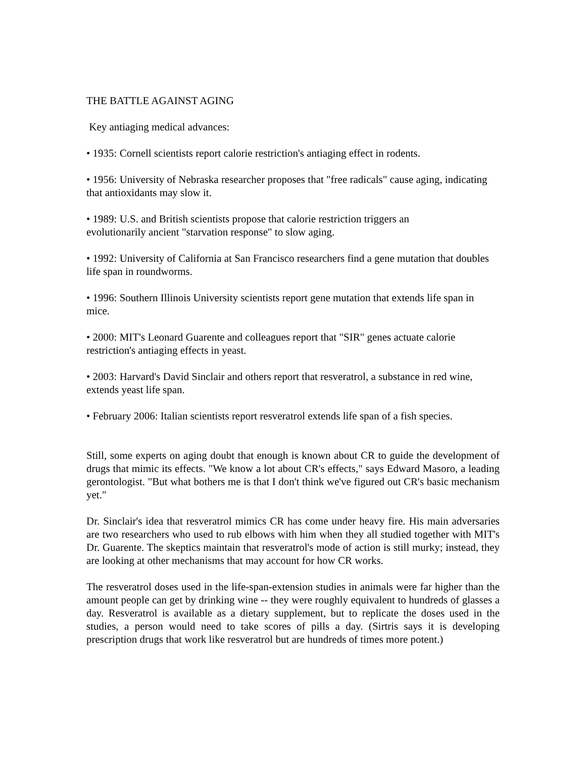THE BATTLE AGAINST AGING
Key antiaging medical advances:
• 1935: Cornell scientists report calorie restriction's antiaging effect in rodents.
• 1956: University of Nebraska researcher proposes that "free radicals" cause aging, indicating that antioxidants may slow it.
• 1989: U.S. and British scientists propose that calorie restriction triggers an
evolutionarily ancient "starvation response" to slow aging.
• 1992: University of California at San Francisco researchers find a gene mutation that doubles life span in roundworms.
• 1996: Southern Illinois University scientists report gene mutation that extends life span in mice.
• 2000: MIT's Leonard Guarente and colleagues report that "SIR" genes actuate calorie restriction's antiaging effects in yeast.
• 2003: Harvard's David Sinclair and others report that resveratrol, a substance in red wine, extends yeast life span.
• February 2006: Italian scientists report resveratrol extends life span of a fish species.
Still, some experts on aging doubt that enough is known about CR to guide the development of drugs that mimic its effects. "We know a lot about CR's effects," says Edward Masoro, a leading gerontologist. "But what bothers me is that I don't think we've figured out CR's basic mechanism yet."
Dr. Sinclair's idea that resveratrol mimics CR has come under heavy fire. His main adversaries are two researchers who used to rub elbows with him when they all studied together with MIT's Dr. Guarente. The skeptics maintain that resveratrol's mode of action is still murky; instead, they are looking at other mechanisms that may account for how CR works.
The resveratrol doses used in the life-span-extension studies in animals were far higher than the amount people can get by drinking wine -- they were roughly equivalent to hundreds of glasses a day. Resveratrol is available as a dietary supplement, but to replicate the doses used in the studies, a person would need to take scores of pills a day. (Sirtris says it is developing prescription drugs that work like resveratrol but are hundreds of times more potent.)